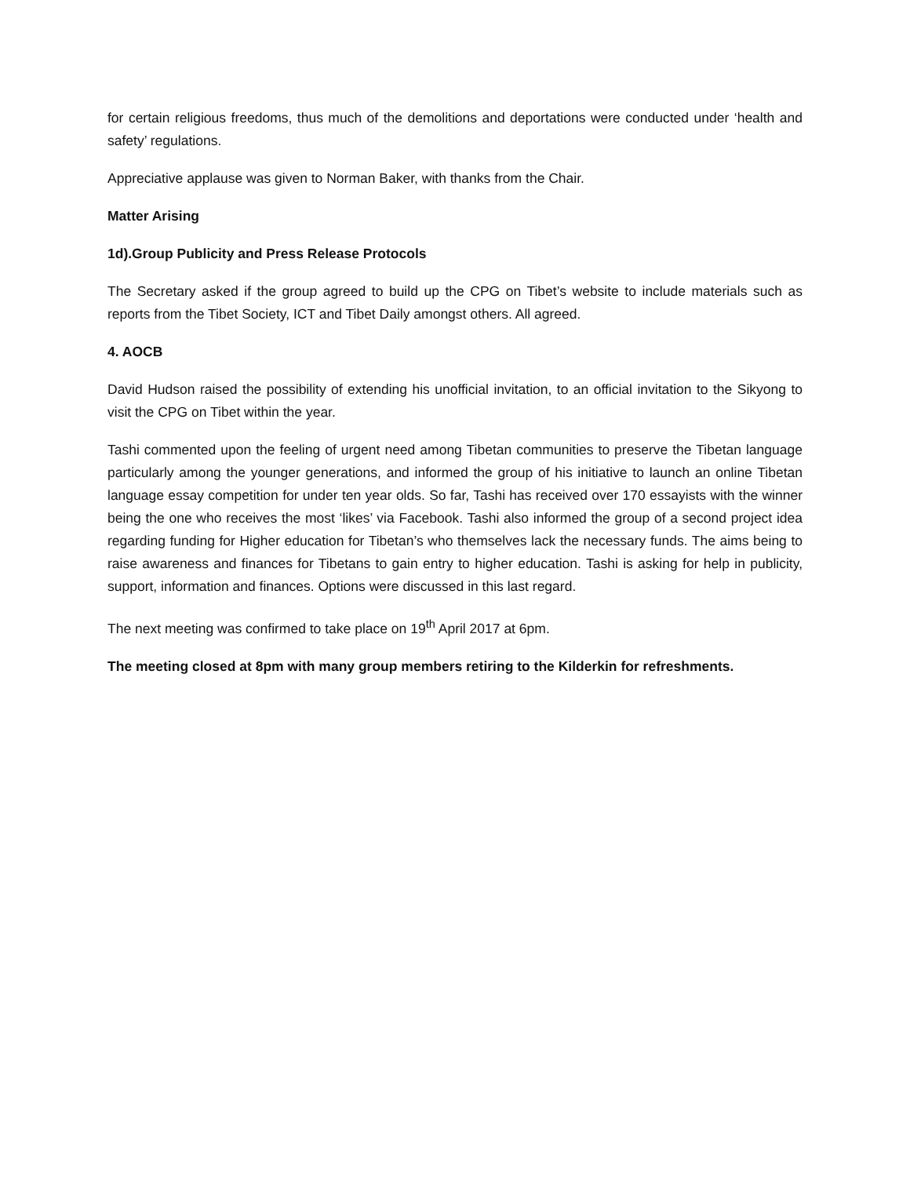for certain religious freedoms, thus much of the demolitions and deportations were conducted under ‘health and safety’ regulations.
Appreciative applause was given to Norman Baker, with thanks from the Chair.
Matter Arising
1d).Group Publicity and Press Release Protocols
The Secretary asked if the group agreed to build up the CPG on Tibet’s website to include materials such as reports from the Tibet Society, ICT and Tibet Daily amongst others. All agreed.
4. AOCB
David Hudson raised the possibility of extending his unofficial invitation, to an official invitation to the Sikyong to visit the CPG on Tibet within the year.
Tashi commented upon the feeling of urgent need among Tibetan communities to preserve the Tibetan language particularly among the younger generations, and informed the group of his initiative to launch an online Tibetan language essay competition for under ten year olds. So far, Tashi has received over 170 essayists with the winner being the one who receives the most ‘likes’ via Facebook. Tashi also informed the group of a second project idea regarding funding for Higher education for Tibetan’s who themselves lack the necessary funds. The aims being to raise awareness and finances for Tibetans to gain entry to higher education. Tashi is asking for help in publicity, support, information and finances. Options were discussed in this last regard.
The next meeting was confirmed to take place on 19<sup>th</sup> April 2017 at 6pm.
The meeting closed at 8pm with many group members retiring to the Kilderkin for refreshments.